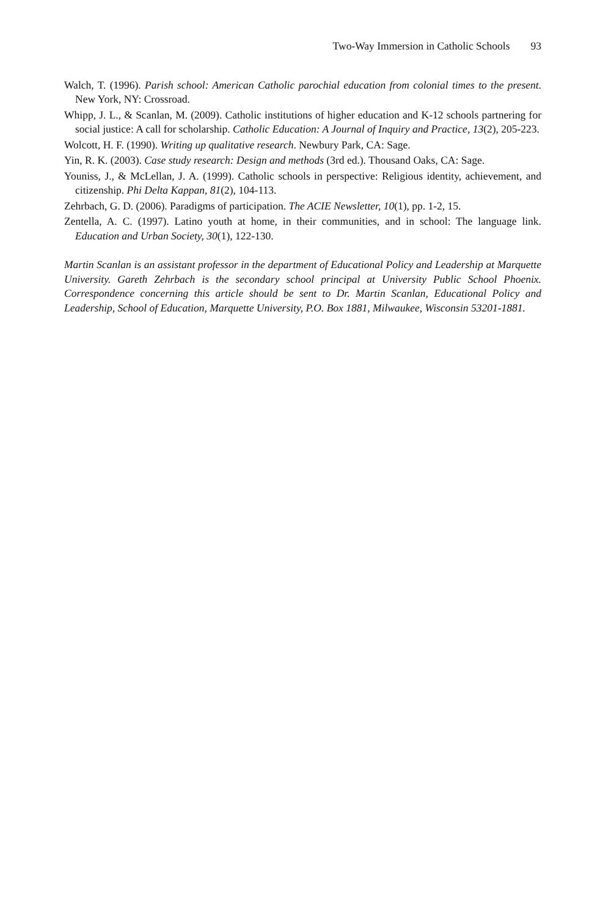Two-Way Immersion in Catholic Schools 93
Walch, T. (1996). Parish school: American Catholic parochial education from colonial times to the present. New York, NY: Crossroad.
Whipp, J. L., & Scanlan, M. (2009). Catholic institutions of higher education and K-12 schools partnering for social justice: A call for scholarship. Catholic Education: A Journal of Inquiry and Practice, 13(2), 205-223.
Wolcott, H. F. (1990). Writing up qualitative research. Newbury Park, CA: Sage.
Yin, R. K. (2003). Case study research: Design and methods (3rd ed.). Thousand Oaks, CA: Sage.
Youniss, J., & McLellan, J. A. (1999). Catholic schools in perspective: Religious identity, achievement, and citizenship. Phi Delta Kappan, 81(2), 104-113.
Zehrbach, G. D. (2006). Paradigms of participation. The ACIE Newsletter, 10(1), pp. 1-2, 15.
Zentella, A. C. (1997). Latino youth at home, in their communities, and in school: The language link. Education and Urban Society, 30(1), 122-130.
Martin Scanlan is an assistant professor in the department of Educational Policy and Leadership at Marquette University. Gareth Zehrbach is the secondary school principal at University Public School Phoenix. Correspondence concerning this article should be sent to Dr. Martin Scanlan, Educational Policy and Leadership, School of Education, Marquette University, P.O. Box 1881, Milwaukee, Wisconsin 53201-1881.